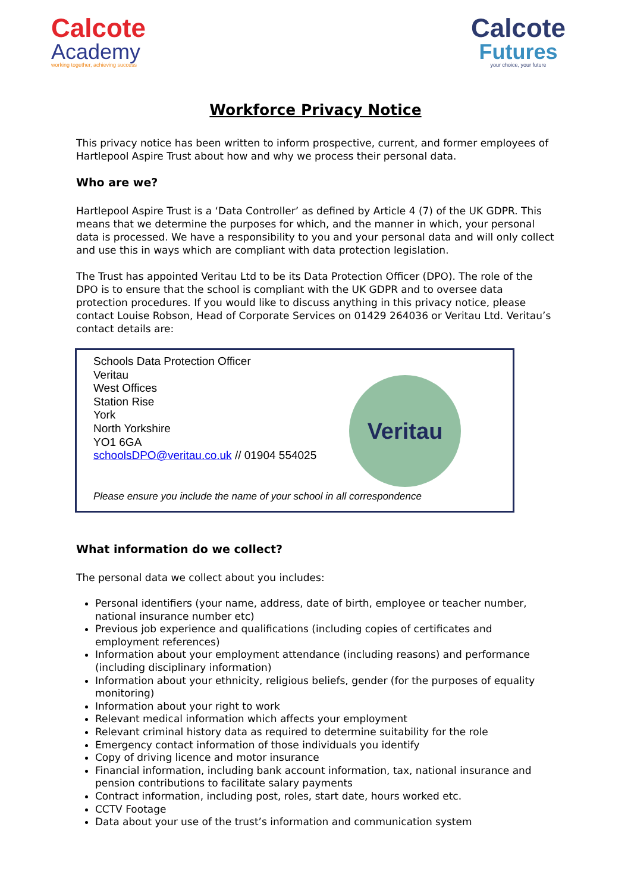Calcote
Academy
working together, achieving success
Calcote
Futures
your choice, your future
Workforce Privacy Notice
This privacy notice has been written to inform prospective, current, and former employees of Hartlepool Aspire Trust about how and why we process their personal data.
Who are we?
Hartlepool Aspire Trust is a ‘Data Controller’ as defined by Article 4 (7) of the UK GDPR. This means that we determine the purposes for which, and the manner in which, your personal data is processed. We have a responsibility to you and your personal data and will only collect and use this in ways which are compliant with data protection legislation.
The Trust has appointed Veritau Ltd to be its Data Protection Officer (DPO). The role of the DPO is to ensure that the school is compliant with the UK GDPR and to oversee data protection procedures. If you would like to discuss anything in this privacy notice, please contact Louise Robson, Head of Corporate Services on 01429 264036 or Veritau Ltd. Veritau’s contact details are:
Schools Data Protection Officer
Veritau
West Offices
Station Rise
York
North Yorkshire
YO1 6GA
schoolsDPO@veritau.co.uk // 01904 554025
Veritau
Please ensure you include the name of your school in all correspondence
What information do we collect?
The personal data we collect about you includes:
Personal identifiers (your name, address, date of birth, employee or teacher number, national insurance number etc)
Previous job experience and qualifications (including copies of certificates and employment references)
Information about your employment attendance (including reasons) and performance (including disciplinary information)
Information about your ethnicity, religious beliefs, gender (for the purposes of equality monitoring)
Information about your right to work
Relevant medical information which affects your employment
Relevant criminal history data as required to determine suitability for the role
Emergency contact information of those individuals you identify
Copy of driving licence and motor insurance
Financial information, including bank account information, tax, national insurance and pension contributions to facilitate salary payments
Contract information, including post, roles, start date, hours worked etc.
CCTV Footage
Data about your use of the trust’s information and communication system